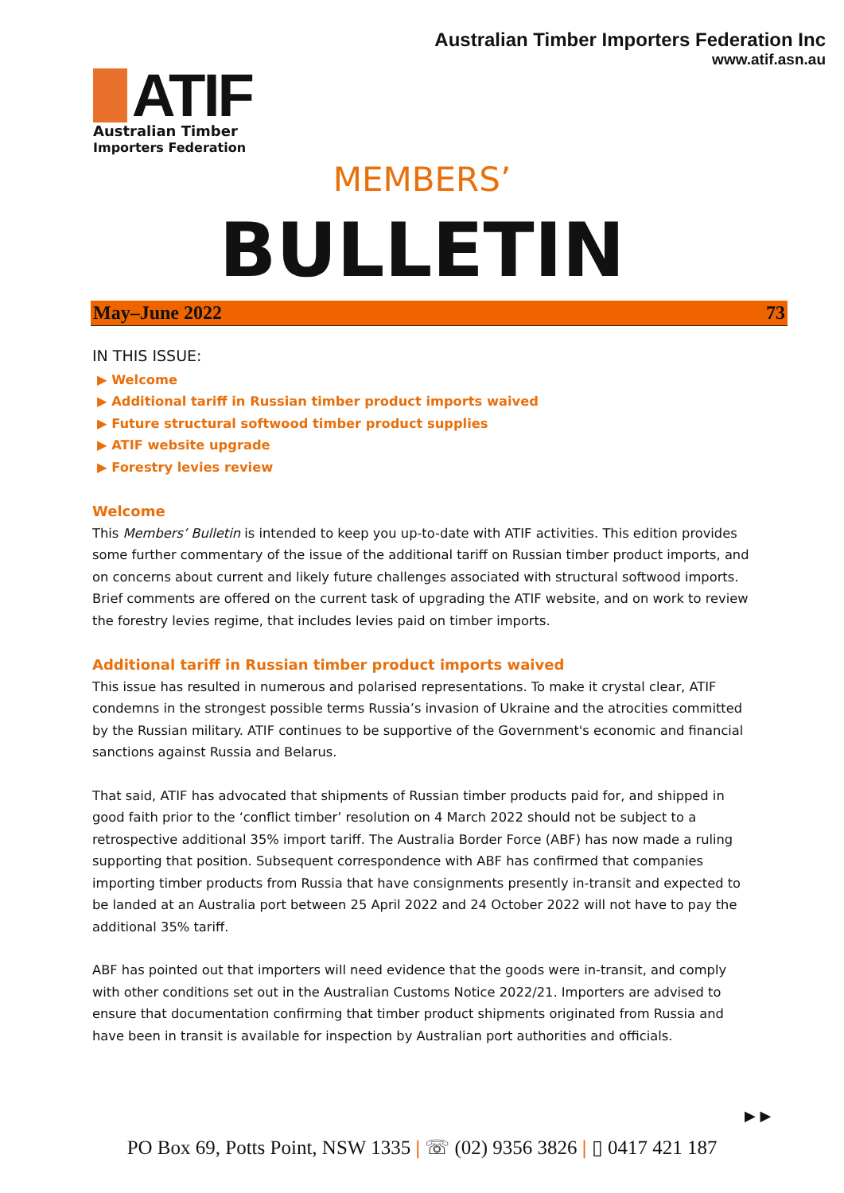Australian Timber Importers Federation Inc
www.atif.asn.au
ATIF
Australian Timber
Importers Federation
MEMBERS’
BULLETIN
May–June 2022 73
IN THIS ISSUE:
▶ Welcome
▶ Additional tariff in Russian timber product imports waived
▶ Future structural softwood timber product supplies
▶ ATIF website upgrade
▶ Forestry levies review
Welcome
This Members’ Bulletin is intended to keep you up-to-date with ATIF activities. This edition provides some further commentary of the issue of the additional tariff on Russian timber product imports, and on concerns about current and likely future challenges associated with structural softwood imports. Brief comments are offered on the current task of upgrading the ATIF website, and on work to review the forestry levies regime, that includes levies paid on timber imports.
Additional tariff in Russian timber product imports waived
This issue has resulted in numerous and polarised representations. To make it crystal clear, ATIF condemns in the strongest possible terms Russia’s invasion of Ukraine and the atrocities committed by the Russian military. ATIF continues to be supportive of the Government's economic and financial sanctions against Russia and Belarus.
That said, ATIF has advocated that shipments of Russian timber products paid for, and shipped in good faith prior to the ‘conflict timber’ resolution on 4 March 2022 should not be subject to a retrospective additional 35% import tariff. The Australia Border Force (ABF) has now made a ruling supporting that position. Subsequent correspondence with ABF has confirmed that companies importing timber products from Russia that have consignments presently in-transit and expected to be landed at an Australia port between 25 April 2022 and 24 October 2022 will not have to pay the additional 35% tariff.
ABF has pointed out that importers will need evidence that the goods were in-transit, and comply with other conditions set out in the Australian Customs Notice 2022/21. Importers are advised to ensure that documentation confirming that timber product shipments originated from Russia and have been in transit is available for inspection by Australian port authorities and officials.
▶ ▶
PO Box 69, Potts Point, NSW 1335 | ☏ (02) 9356 3826 | ▯ 0417 421 187